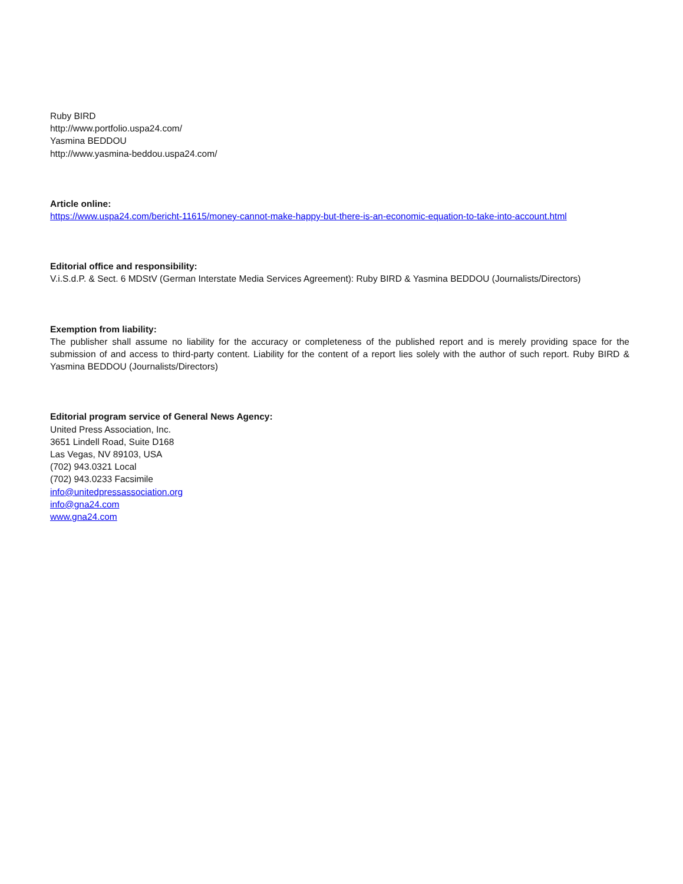Ruby BIRD
http://www.portfolio.uspa24.com/
Yasmina BEDDOU
http://www.yasmina-beddou.uspa24.com/
Article online:
https://www.uspa24.com/bericht-11615/money-cannot-make-happy-but-there-is-an-economic-equation-to-take-into-account.html
Editorial office and responsibility:
V.i.S.d.P. & Sect. 6 MDStV (German Interstate Media Services Agreement): Ruby BIRD & Yasmina BEDDOU (Journalists/Directors)
Exemption from liability:
The publisher shall assume no liability for the accuracy or completeness of the published report and is merely providing space for the submission of and access to third-party content. Liability for the content of a report lies solely with the author of such report. Ruby BIRD & Yasmina BEDDOU (Journalists/Directors)
Editorial program service of General News Agency:
United Press Association, Inc.
3651 Lindell Road, Suite D168
Las Vegas, NV 89103, USA
(702) 943.0321 Local
(702) 943.0233 Facsimile
info@unitedpressassociation.org
info@gna24.com
www.gna24.com